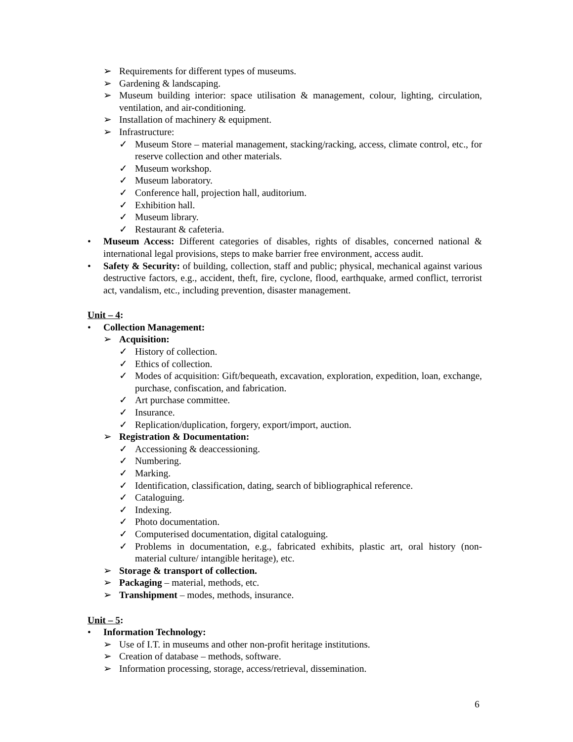➢ Requirements for different types of museums.
➢ Gardening & landscaping.
➢ Museum building interior: space utilisation & management, colour, lighting, circulation, ventilation, and air-conditioning.
➢ Installation of machinery & equipment.
➢ Infrastructure:
✓ Museum Store – material management, stacking/racking, access, climate control, etc., for reserve collection and other materials.
✓ Museum workshop.
✓ Museum laboratory.
✓ Conference hall, projection hall, auditorium.
✓ Exhibition hall.
✓ Museum library.
✓ Restaurant & cafeteria.
• Museum Access: Different categories of disables, rights of disables, concerned national & international legal provisions, steps to make barrier free environment, access audit.
• Safety & Security: of building, collection, staff and public; physical, mechanical against various destructive factors, e.g., accident, theft, fire, cyclone, flood, earthquake, armed conflict, terrorist act, vandalism, etc., including prevention, disaster management.
Unit – 4:
• Collection Management:
➢ Acquisition:
✓ History of collection.
✓ Ethics of collection.
✓ Modes of acquisition: Gift/bequeath, excavation, exploration, expedition, loan, exchange, purchase, confiscation, and fabrication.
✓ Art purchase committee.
✓ Insurance.
✓ Replication/duplication, forgery, export/import, auction.
➢ Registration & Documentation:
✓ Accessioning & deaccessioning.
✓ Numbering.
✓ Marking.
✓ Identification, classification, dating, search of bibliographical reference.
✓ Cataloguing.
✓ Indexing.
✓ Photo documentation.
✓ Computerised documentation, digital cataloguing.
✓ Problems in documentation, e.g., fabricated exhibits, plastic art, oral history (non-material culture/ intangible heritage), etc.
➢ Storage & transport of collection.
➢ Packaging – material, methods, etc.
➢ Transhipment – modes, methods, insurance.
Unit – 5:
• Information Technology:
➢ Use of I.T. in museums and other non-profit heritage institutions.
➢ Creation of database – methods, software.
➢ Information processing, storage, access/retrieval, dissemination.
6